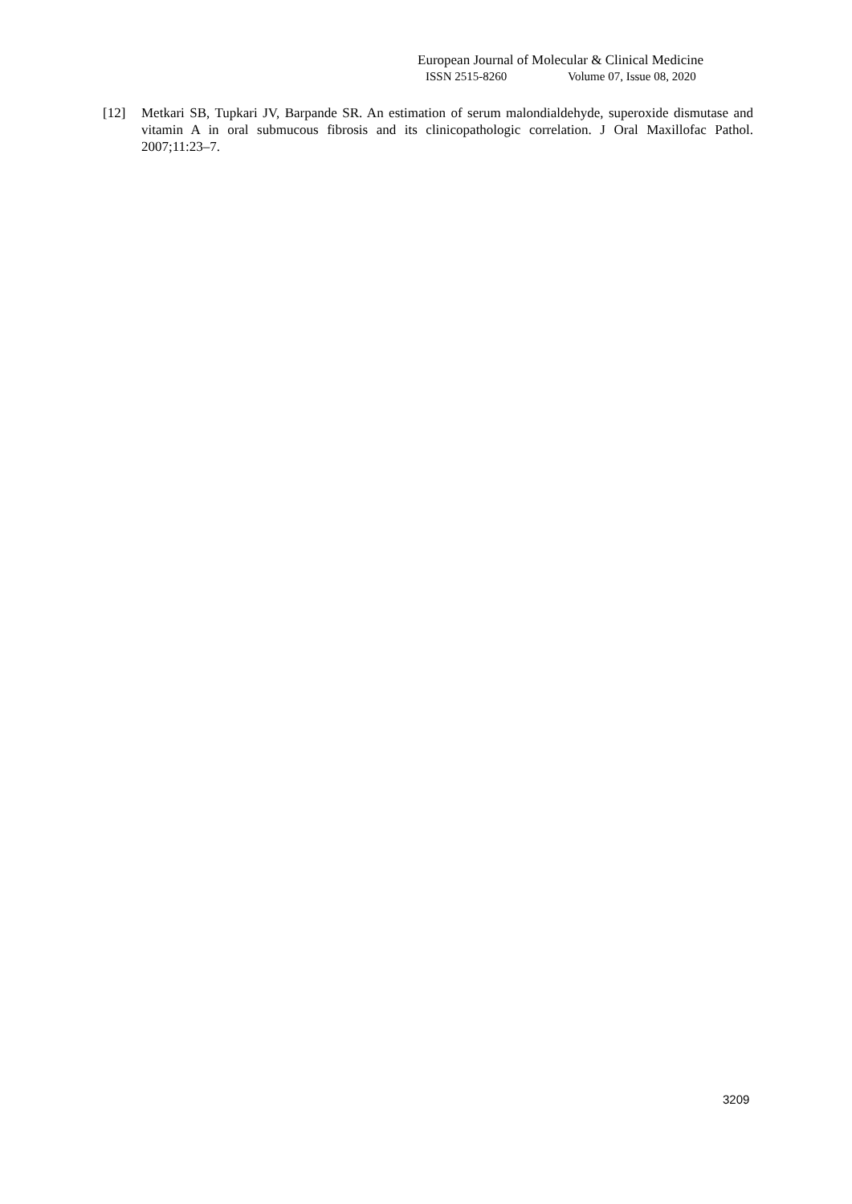European Journal of Molecular & Clinical Medicine
ISSN 2515-8260 Volume 07, Issue 08, 2020
[12] Metkari SB, Tupkari JV, Barpande SR. An estimation of serum malondialdehyde, superoxide dismutase and vitamin A in oral submucous fibrosis and its clinicopathologic correlation. J Oral Maxillofac Pathol. 2007;11:23–7.
3209